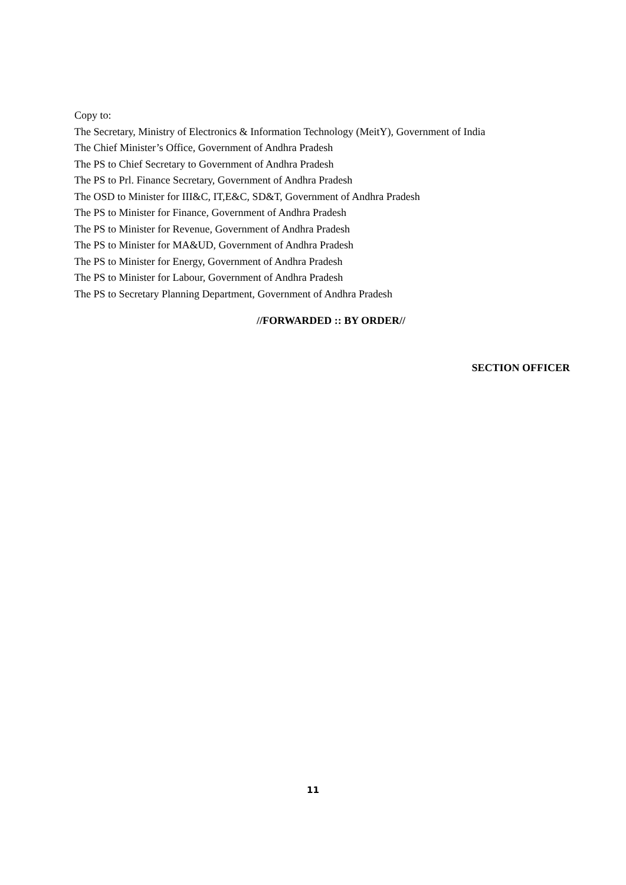Copy to:
The Secretary, Ministry of Electronics & Information Technology (MeitY), Government of India
The Chief Minister’s Office, Government of Andhra Pradesh
The PS to Chief Secretary to Government of Andhra Pradesh
The PS to Prl. Finance Secretary, Government of Andhra Pradesh
The OSD to Minister for III&C, IT,E&C, SD&T, Government of Andhra Pradesh
The PS to Minister for Finance, Government of Andhra Pradesh
The PS to Minister for Revenue, Government of Andhra Pradesh
The PS to Minister for MA&UD, Government of Andhra Pradesh
The PS to Minister for Energy, Government of Andhra Pradesh
The PS to Minister for Labour, Government of Andhra Pradesh
The PS to Secretary Planning Department, Government of Andhra Pradesh
//FORWARDED :: BY ORDER//
SECTION OFFICER
11